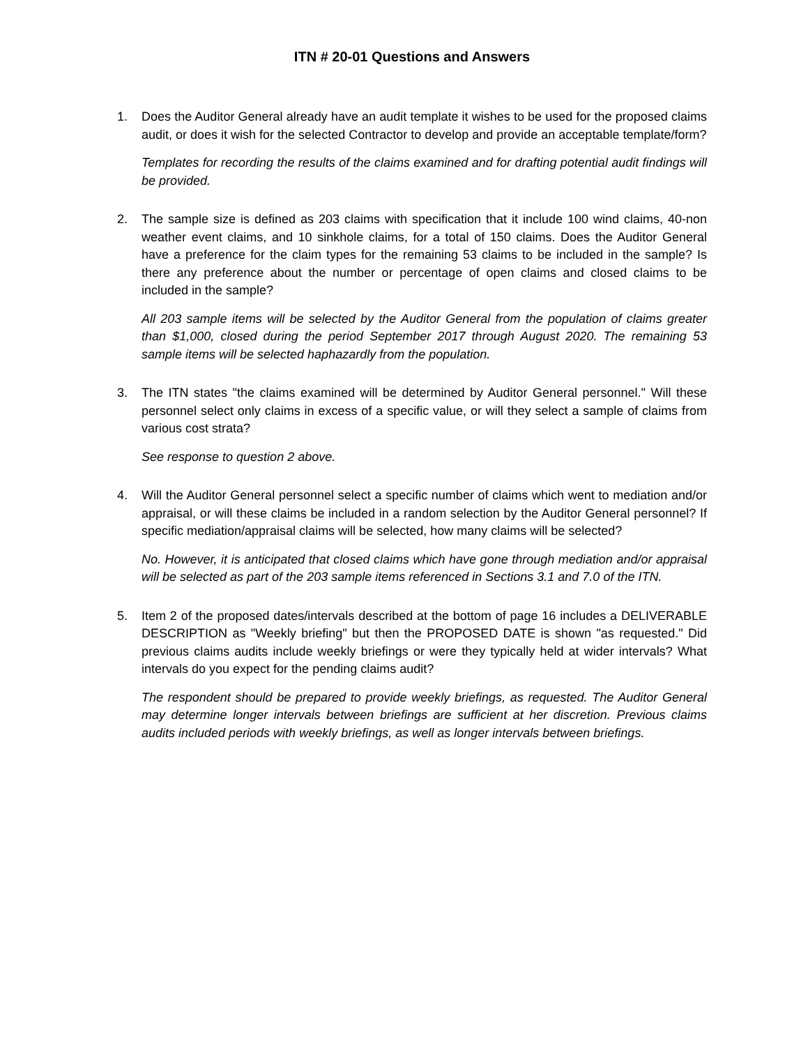ITN # 20-01 Questions and Answers
1. Does the Auditor General already have an audit template it wishes to be used for the proposed claims audit, or does it wish for the selected Contractor to develop and provide an acceptable template/form?
Templates for recording the results of the claims examined and for drafting potential audit findings will be provided.
2. The sample size is defined as 203 claims with specification that it include 100 wind claims, 40-non weather event claims, and 10 sinkhole claims, for a total of 150 claims. Does the Auditor General have a preference for the claim types for the remaining 53 claims to be included in the sample? Is there any preference about the number or percentage of open claims and closed claims to be included in the sample?
All 203 sample items will be selected by the Auditor General from the population of claims greater than $1,000, closed during the period September 2017 through August 2020. The remaining 53 sample items will be selected haphazardly from the population.
3. The ITN states "the claims examined will be determined by Auditor General personnel." Will these personnel select only claims in excess of a specific value, or will they select a sample of claims from various cost strata?
See response to question 2 above.
4. Will the Auditor General personnel select a specific number of claims which went to mediation and/or appraisal, or will these claims be included in a random selection by the Auditor General personnel? If specific mediation/appraisal claims will be selected, how many claims will be selected?
No. However, it is anticipated that closed claims which have gone through mediation and/or appraisal will be selected as part of the 203 sample items referenced in Sections 3.1 and 7.0 of the ITN.
5. Item 2 of the proposed dates/intervals described at the bottom of page 16 includes a DELIVERABLE DESCRIPTION as "Weekly briefing" but then the PROPOSED DATE is shown "as requested." Did previous claims audits include weekly briefings or were they typically held at wider intervals? What intervals do you expect for the pending claims audit?
The respondent should be prepared to provide weekly briefings, as requested. The Auditor General may determine longer intervals between briefings are sufficient at her discretion. Previous claims audits included periods with weekly briefings, as well as longer intervals between briefings.